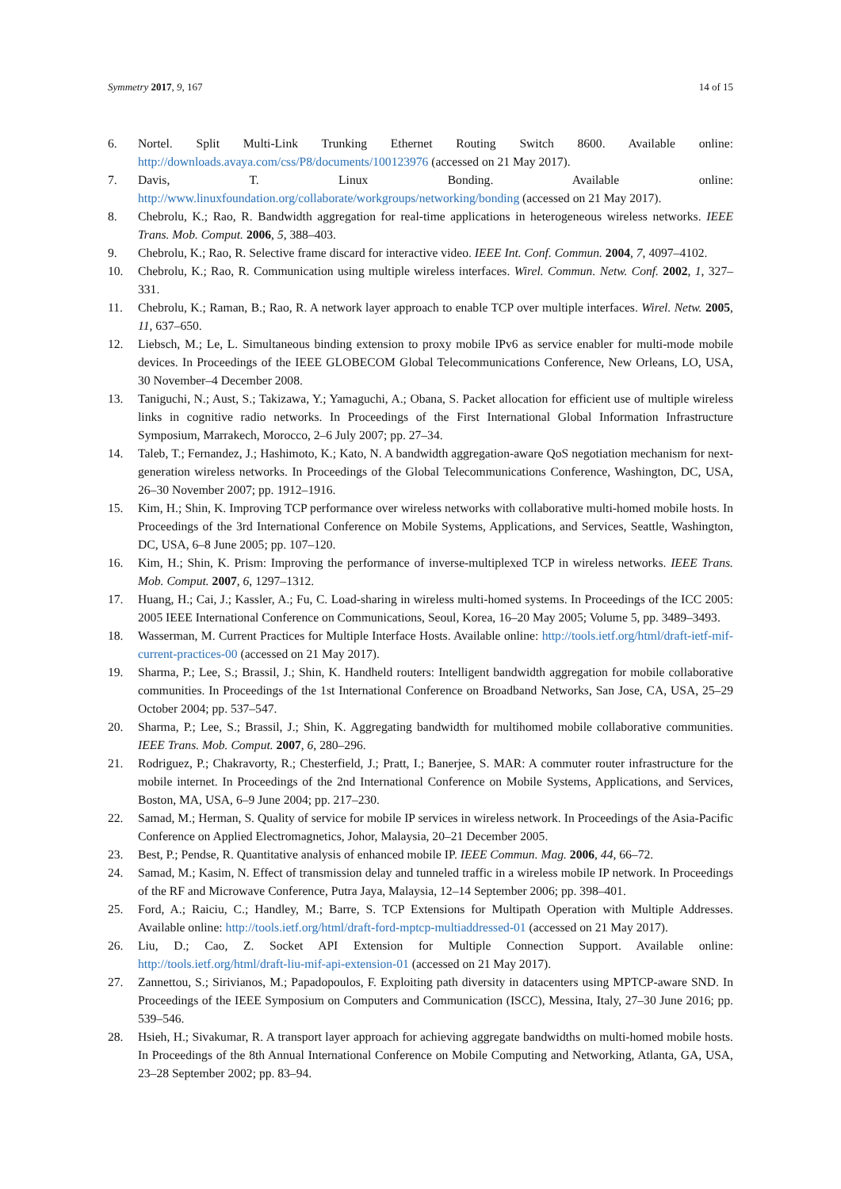Symmetry 2017, 9, 167 14 of 15
6. Nortel. Split Multi-Link Trunking Ethernet Routing Switch 8600. Available online: http://downloads.avaya.com/css/P8/documents/100123976 (accessed on 21 May 2017).
7. Davis, T. Linux Bonding. Available online: http://www.linuxfoundation.org/collaborate/workgroups/networking/bonding (accessed on 21 May 2017).
8. Chebrolu, K.; Rao, R. Bandwidth aggregation for real-time applications in heterogeneous wireless networks. IEEE Trans. Mob. Comput. 2006, 5, 388–403.
9. Chebrolu, K.; Rao, R. Selective frame discard for interactive video. IEEE Int. Conf. Commun. 2004, 7, 4097–4102.
10. Chebrolu, K.; Rao, R. Communication using multiple wireless interfaces. Wirel. Commun. Netw. Conf. 2002, 1, 327–331.
11. Chebrolu, K.; Raman, B.; Rao, R. A network layer approach to enable TCP over multiple interfaces. Wirel. Netw. 2005, 11, 637–650.
12. Liebsch, M.; Le, L. Simultaneous binding extension to proxy mobile IPv6 as service enabler for multi-mode mobile devices. In Proceedings of the IEEE GLOBECOM Global Telecommunications Conference, New Orleans, LO, USA, 30 November–4 December 2008.
13. Taniguchi, N.; Aust, S.; Takizawa, Y.; Yamaguchi, A.; Obana, S. Packet allocation for efficient use of multiple wireless links in cognitive radio networks. In Proceedings of the First International Global Information Infrastructure Symposium, Marrakech, Morocco, 2–6 July 2007; pp. 27–34.
14. Taleb, T.; Fernandez, J.; Hashimoto, K.; Kato, N. A bandwidth aggregation-aware QoS negotiation mechanism for next-generation wireless networks. In Proceedings of the Global Telecommunications Conference, Washington, DC, USA, 26–30 November 2007; pp. 1912–1916.
15. Kim, H.; Shin, K. Improving TCP performance over wireless networks with collaborative multi-homed mobile hosts. In Proceedings of the 3rd International Conference on Mobile Systems, Applications, and Services, Seattle, Washington, DC, USA, 6–8 June 2005; pp. 107–120.
16. Kim, H.; Shin, K. Prism: Improving the performance of inverse-multiplexed TCP in wireless networks. IEEE Trans. Mob. Comput. 2007, 6, 1297–1312.
17. Huang, H.; Cai, J.; Kassler, A.; Fu, C. Load-sharing in wireless multi-homed systems. In Proceedings of the ICC 2005: 2005 IEEE International Conference on Communications, Seoul, Korea, 16–20 May 2005; Volume 5, pp. 3489–3493.
18. Wasserman, M. Current Practices for Multiple Interface Hosts. Available online: http://tools.ietf.org/html/draft-ietf-mif-current-practices-00 (accessed on 21 May 2017).
19. Sharma, P.; Lee, S.; Brassil, J.; Shin, K. Handheld routers: Intelligent bandwidth aggregation for mobile collaborative communities. In Proceedings of the 1st International Conference on Broadband Networks, San Jose, CA, USA, 25–29 October 2004; pp. 537–547.
20. Sharma, P.; Lee, S.; Brassil, J.; Shin, K. Aggregating bandwidth for multihomed mobile collaborative communities. IEEE Trans. Mob. Comput. 2007, 6, 280–296.
21. Rodriguez, P.; Chakravorty, R.; Chesterfield, J.; Pratt, I.; Banerjee, S. MAR: A commuter router infrastructure for the mobile internet. In Proceedings of the 2nd International Conference on Mobile Systems, Applications, and Services, Boston, MA, USA, 6–9 June 2004; pp. 217–230.
22. Samad, M.; Herman, S. Quality of service for mobile IP services in wireless network. In Proceedings of the Asia-Pacific Conference on Applied Electromagnetics, Johor, Malaysia, 20–21 December 2005.
23. Best, P.; Pendse, R. Quantitative analysis of enhanced mobile IP. IEEE Commun. Mag. 2006, 44, 66–72.
24. Samad, M.; Kasim, N. Effect of transmission delay and tunneled traffic in a wireless mobile IP network. In Proceedings of the RF and Microwave Conference, Putra Jaya, Malaysia, 12–14 September 2006; pp. 398–401.
25. Ford, A.; Raiciu, C.; Handley, M.; Barre, S. TCP Extensions for Multipath Operation with Multiple Addresses. Available online: http://tools.ietf.org/html/draft-ford-mptcp-multiaddressed-01 (accessed on 21 May 2017).
26. Liu, D.; Cao, Z. Socket API Extension for Multiple Connection Support. Available online: http://tools.ietf.org/html/draft-liu-mif-api-extension-01 (accessed on 21 May 2017).
27. Zannettou, S.; Sirivianos, M.; Papadopoulos, F. Exploiting path diversity in datacenters using MPTCP-aware SND. In Proceedings of the IEEE Symposium on Computers and Communication (ISCC), Messina, Italy, 27–30 June 2016; pp. 539–546.
28. Hsieh, H.; Sivakumar, R. A transport layer approach for achieving aggregate bandwidths on multi-homed mobile hosts. In Proceedings of the 8th Annual International Conference on Mobile Computing and Networking, Atlanta, GA, USA, 23–28 September 2002; pp. 83–94.